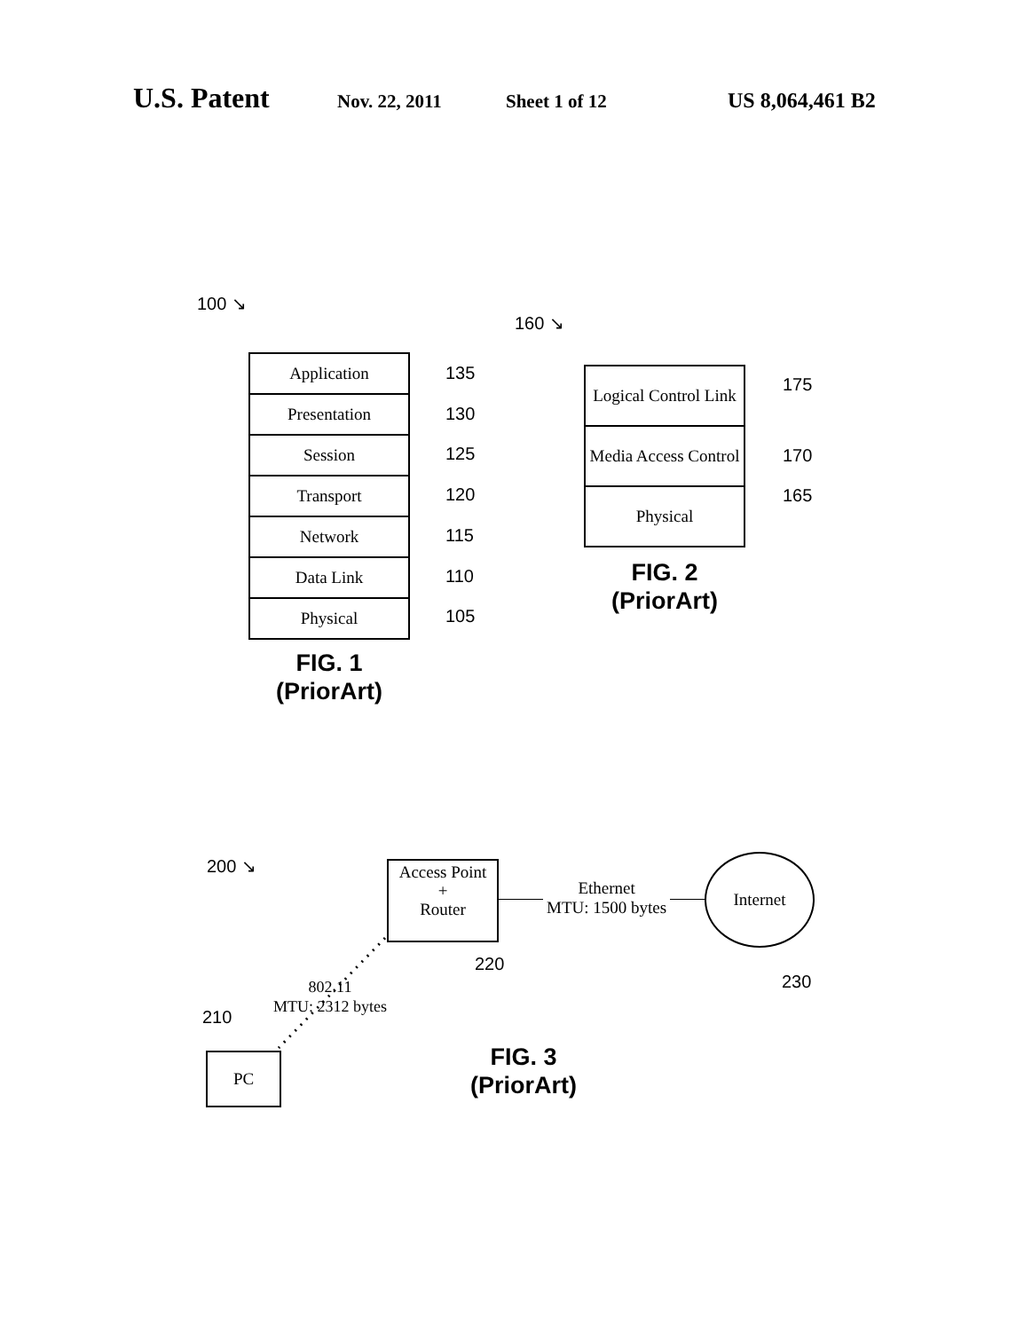U.S. Patent Nov. 22, 2011 Sheet 1 of 12 US 8,064,461 B2
100 ↘
Application
Presentation
Session
Transport
Network
Data Link
Physical
FIG. 1
(PriorArt)
135
130
125
120
115
110
105
160 ↘
Logical Control Link
Media Access Control
Physical
FIG. 2
(PriorArt)
175
170
165
200 ↘
Access Point
+
Router
Ethernet
MTU: 1500 bytes
Internet
220
230
802.11
MTU: 2312 bytes
210
PC
FIG. 3
(PriorArt)